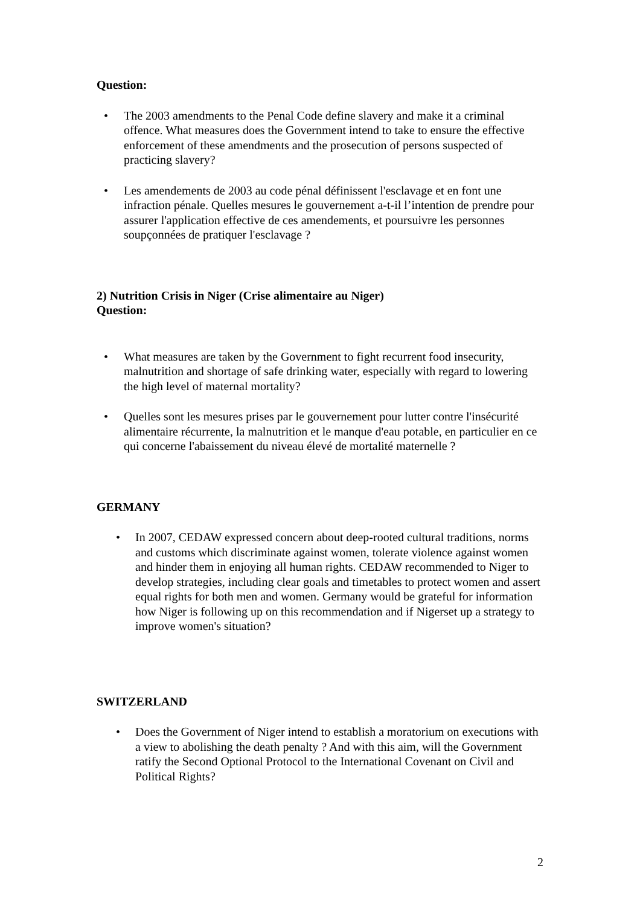Question:
• The 2003 amendments to the Penal Code define slavery and make it a criminal offence. What measures does the Government intend to take to ensure the effective enforcement of these amendments and the prosecution of persons suspected of practicing slavery?
• Les amendements de 2003 au code pénal définissent l'esclavage et en font une infraction pénale. Quelles mesures le gouvernement a-t-il l’intention de prendre pour assurer l'application effective de ces amendements, et poursuivre les personnes soupçonnées de pratiquer l'esclavage ?
2) Nutrition Crisis in Niger (Crise alimentaire au Niger)
Question:
• What measures are taken by the Government to fight recurrent food insecurity, malnutrition and shortage of safe drinking water, especially with regard to lowering the high level of maternal mortality?
• Quelles sont les mesures prises par le gouvernement pour lutter contre l'insécurité alimentaire récurrente, la malnutrition et le manque d'eau potable, en particulier en ce qui concerne l'abaissement du niveau élevé de mortalité maternelle ?
GERMANY
• In 2007, CEDAW expressed concern about deep-rooted cultural traditions, norms and customs which discriminate against women, tolerate violence against women and hinder them in enjoying all human rights. CEDAW recommended to Niger to develop strategies, including clear goals and timetables to protect women and assert equal rights for both men and women. Germany would be grateful for information how Niger is following up on this recommendation and if Nigerset up a strategy to improve women's situation?
SWITZERLAND
• Does the Government of Niger intend to establish a moratorium on executions with a view to abolishing the death penalty ? And with this aim, will the Government ratify the Second Optional Protocol to the International Covenant on Civil and Political Rights?
2